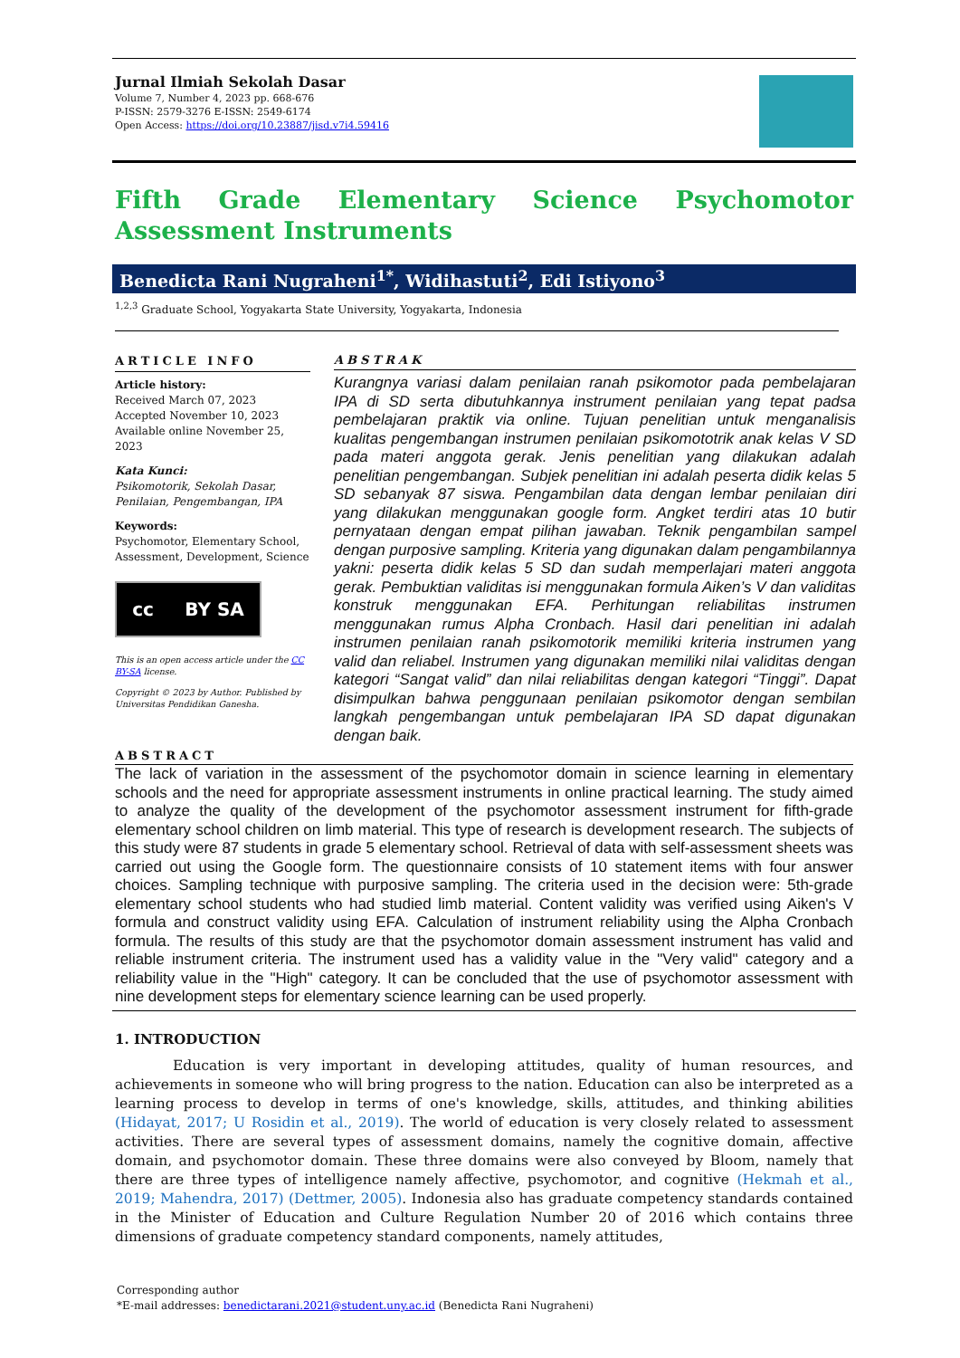Jurnal Ilmiah Sekolah Dasar
Volume 7, Number 4, 2023 pp. 668-676
P-ISSN: 2579-3276 E-ISSN: 2549-6174
Open Access: https://doi.org/10.23887/jisd.v7i4.59416
Fifth Grade Elementary Science Psychomotor Assessment Instruments
Benedicta Rani Nugraheni<sup>1*</sup>, Widihastuti<sup>2</sup>, Edi Istiyono<sup>3</sup>
<sup>1,2,3</sup> Graduate School, Yogyakarta State University, Yogyakarta, Indonesia
ARTICLE INFO
Article history:
Received March 07, 2023
Accepted November 10, 2023
Available online November 25, 2023
Kata Kunci:
Psikomotorik, Sekolah Dasar, Penilaian, Pengembangan, IPA
Keywords:
Psychomotor, Elementary School, Assessment, Development, Science
cc BY SA
This is an open access article under the CC BY-SA license.
Copyright © 2023 by Author. Published by Universitas Pendidikan Ganesha.
ABSTRAK
Kurangnya variasi dalam penilaian ranah psikomotor pada pembelajaran IPA di SD serta dibutuhkannya instrument penilaian yang tepat padsa pembelajaran praktik via online. Tujuan penelitian untuk menganalisis kualitas pengembangan instrumen penilaian psikomototrik anak kelas V SD pada materi anggota gerak. Jenis penelitian yang dilakukan adalah penelitian pengembangan. Subjek penelitian ini adalah peserta didik kelas 5 SD sebanyak 87 siswa. Pengambilan data dengan lembar penilaian diri yang dilakukan menggunakan google form. Angket terdiri atas 10 butir pernyataan dengan empat pilihan jawaban. Teknik pengambilan sampel dengan purposive sampling. Kriteria yang digunakan dalam pengambilannya yakni: peserta didik kelas 5 SD dan sudah memperlajari materi anggota gerak. Pembuktian validitas isi menggunakan formula Aiken’s V dan validitas konstruk menggunakan EFA. Perhitungan reliabilitas instrumen menggunakan rumus Alpha Cronbach. Hasil dari penelitian ini adalah instrumen penilaian ranah psikomotorik memiliki kriteria instrumen yang valid dan reliabel. Instrumen yang digunakan memiliki nilai validitas dengan kategori “Sangat valid” dan nilai reliabilitas dengan kategori “Tinggi”. Dapat disimpulkan bahwa penggunaan penilaian psikomotor dengan sembilan langkah pengembangan untuk pembelajaran IPA SD dapat digunakan dengan baik.
ABSTRACT
The lack of variation in the assessment of the psychomotor domain in science learning in elementary schools and the need for appropriate assessment instruments in online practical learning. The study aimed to analyze the quality of the development of the psychomotor assessment instrument for fifth-grade elementary school children on limb material. This type of research is development research. The subjects of this study were 87 students in grade 5 elementary school. Retrieval of data with self-assessment sheets was carried out using the Google form. The questionnaire consists of 10 statement items with four answer choices. Sampling technique with purposive sampling. The criteria used in the decision were: 5th-grade elementary school students who had studied limb material. Content validity was verified using Aiken's V formula and construct validity using EFA. Calculation of instrument reliability using the Alpha Cronbach formula. The results of this study are that the psychomotor domain assessment instrument has valid and reliable instrument criteria. The instrument used has a validity value in the "Very valid" category and a reliability value in the "High" category. It can be concluded that the use of psychomotor assessment with nine development steps for elementary science learning can be used properly.
1. INTRODUCTION
Education is very important in developing attitudes, quality of human resources, and achievements in someone who will bring progress to the nation. Education can also be interpreted as a learning process to develop in terms of one's knowledge, skills, attitudes, and thinking abilities (Hidayat, 2017; U Rosidin et al., 2019). The world of education is very closely related to assessment activities. There are several types of assessment domains, namely the cognitive domain, affective domain, and psychomotor domain. These three domains were also conveyed by Bloom, namely that there are three types of intelligence namely affective, psychomotor, and cognitive (Hekmah et al., 2019; Mahendra, 2017) (Dettmer, 2005). Indonesia also has graduate competency standards contained in the Minister of Education and Culture Regulation Number 20 of 2016 which contains three dimensions of graduate competency standard components, namely attitudes,
Corresponding author
*E-mail addresses: benedictarani.2021@student.uny.ac.id (Benedicta Rani Nugraheni)